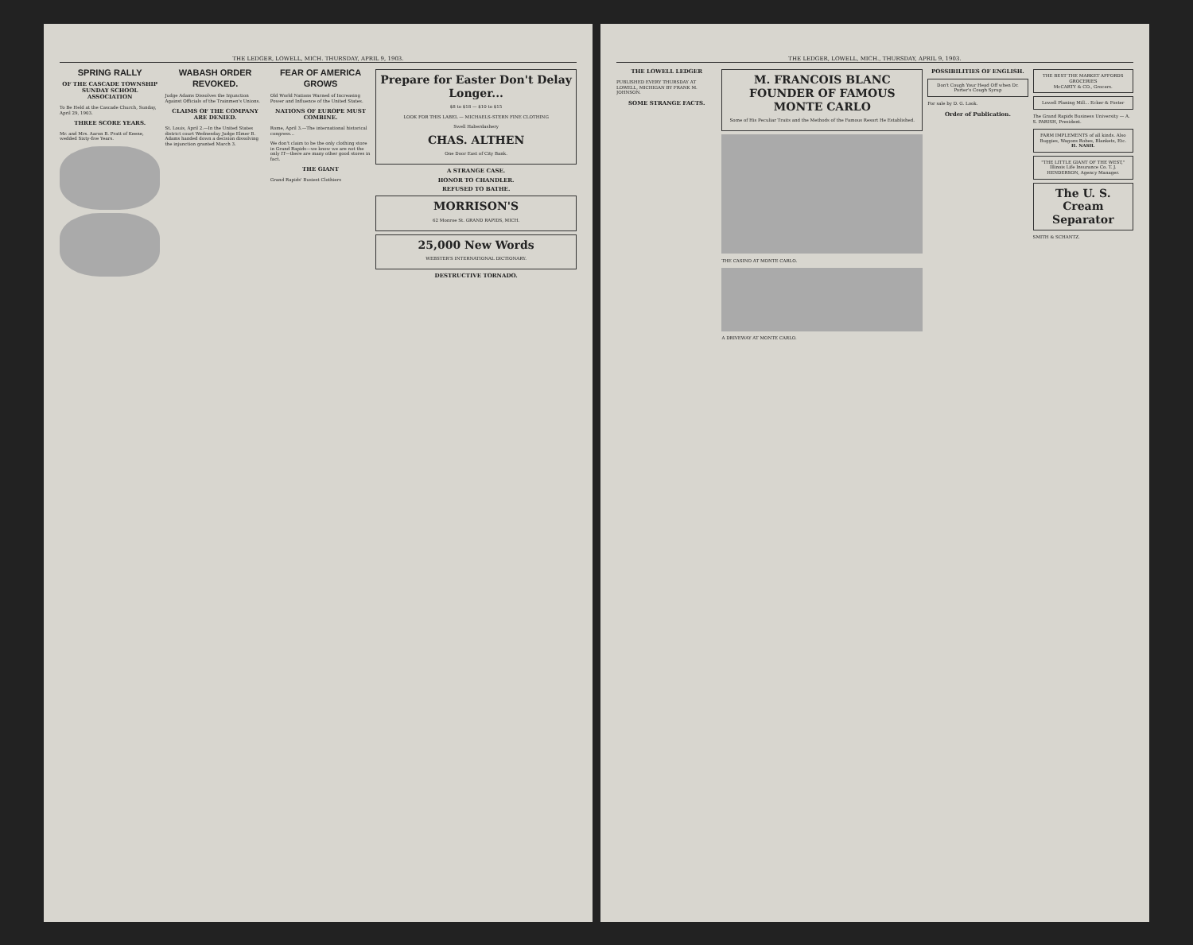THE LEDGER, LOWELL, MICH. THURSDAY, APRIL 9, 1903.
SPRING RALLY
OF THE CASCADE TOWNSHIP SUNDAY SCHOOL ASSOCIATION
To Be Held at the Cascade Church, Sunday, April 29, 1903.
THREE SCORE YEARS.
Mr. and Mrs. Aaron B. Pratt of Keene, wedded Sixty-five Years.
WABASH ORDER REVOKED.
Judge Adams Dissolves the Injunction Against Officials of the Trainmen's Unions.
CLAIMS OF THE COMPANY ARE DENIED.
St. Louis, April 2.—In the United States district court Wednesday Judge Elmer B. Adams handed down a decision dissolving the injunction granted March 3.
FEAR OF AMERICA GROWS
Old World Nations Warned of Increasing Power and Influence of the United States.
NATIONS OF EUROPE MUST COMBINE.
Rome, April 3.—The international historical congress...
We don't claim to be the only clothing store in Grand Rapids—we know we are not the only IT—there are many other good stores in fact.
THE GIANT
Grand Rapids' Busiest Clothiers
Prepare for Easter Don't Delay Longer...
$8 to $18 — $10 to $15
LOOK FOR THIS LABEL — MICHAELS-STERN FINE CLOTHING
Swell Haberdashery
CHAS. ALTHEN
One Door East of City Bank.
A STRANGE CASE.
HONOR TO CHANDLER.
REFUSED TO BATHE.
MORRISON'S
62 Monroe St. GRAND RAPIDS, MICH.
25,000 New Words
WEBSTER'S INTERNATIONAL DICTIONARY.
DESTRUCTIVE TORNADO.
THE LEDGER, LOWELL, MICH., THURSDAY, APRIL 9, 1903.
THE LOWELL LEDGER
PUBLISHED EVERY THURSDAY AT LOWELL, MICHIGAN BY FRANK M. JOHNSON.
SOME STRANGE FACTS.
M. FRANCOIS BLANC FOUNDER OF FAMOUS MONTE CARLO
Some of His Peculiar Traits and the Methods of the Famous Resort He Established.
THE CASINO AT MONTE CARLO.
A DRIVEWAY AT MONTE CARLO.
POSSIBILITIES OF ENGLISH.
Don't Cough Your Head Off when Dr. Porter's Cough Syrup
For sale by D. G. Look.
Order of Publication.
THE BEST THE MARKET AFFORDS
GROCERIES
McCARTY & CO., Grocers.
Lowell Planing Mill... Ecker & Foster
The Grand Rapids Business University — A. S. PARISH, President.
FARM IMPLEMENTS of all kinds. Also Buggies, Wagons Robes, Blankets, Etc. H. NASH.
"THE LITTLE GIANT OF THE WEST," Illinois Life Insurance Co. T. J. HENDERSON, Agency Manager.
The U. S. Cream Separator
SMITH & SCHANTZ.